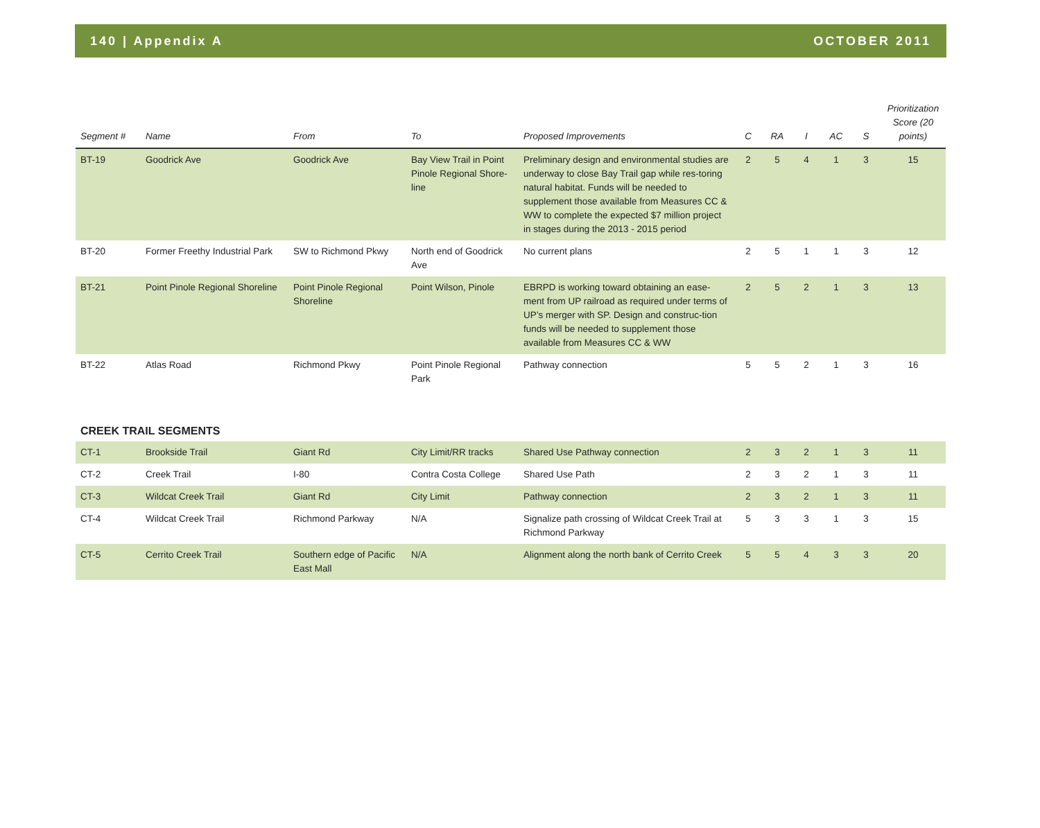140 | Appendix A OCTOBER 2011
| Segment # | Name | From | To | Proposed Improvements | C | RA | I | AC | S | Prioritization Score (20 points) |
| --- | --- | --- | --- | --- | --- | --- | --- | --- | --- | --- |
| BT-19 | Goodrick Ave | Goodrick Ave | Bay View Trail in Point Pinole Regional Shore-line | Preliminary design and environmental studies are underway to close Bay Trail gap while res-toring natural habitat. Funds will be needed to supplement those available from Measures CC & WW to complete the expected $7 million project in stages during the 2013 - 2015 period | 2 | 5 | 4 | 1 | 3 | 15 |
| BT-20 | Former Freethy Industrial Park | SW to Richmond Pkwy | North end of Goodrick Ave | No current plans | 2 | 5 | 1 | 1 | 3 | 12 |
| BT-21 | Point Pinole Regional Shoreline | Point Pinole Regional Shoreline | Point Wilson, Pinole | EBRPD is working toward obtaining an ease-ment from UP railroad as required under terms of UP’s merger with SP. Design and construc-tion funds will be needed to supplement those available from Measures CC & WW | 2 | 5 | 2 | 1 | 3 | 13 |
| BT-22 | Atlas Road | Richmond Pkwy | Point Pinole Regional Park | Pathway connection | 5 | 5 | 2 | 1 | 3 | 16 |
CREEK TRAIL SEGMENTS
| CT-1 | Brookside Trail | Giant Rd | City Limit/RR tracks | Shared Use Pathway connection | 2 | 3 | 2 | 1 | 3 | 11 |
| CT-2 | Creek Trail | I-80 | Contra Costa College | Shared Use Path | 2 | 3 | 2 | 1 | 3 | 11 |
| CT-3 | Wildcat Creek Trail | Giant Rd | City Limit | Pathway connection | 2 | 3 | 2 | 1 | 3 | 11 |
| CT-4 | Wildcat Creek Trail | Richmond Parkway | N/A | Signalize path crossing of Wildcat Creek Trail at Richmond Parkway | 5 | 3 | 3 | 1 | 3 | 15 |
| CT-5 | Cerrito Creek Trail | Southern edge of Pacific East Mall | N/A | Alignment along the north bank of Cerrito Creek | 5 | 5 | 4 | 3 | 3 | 20 |